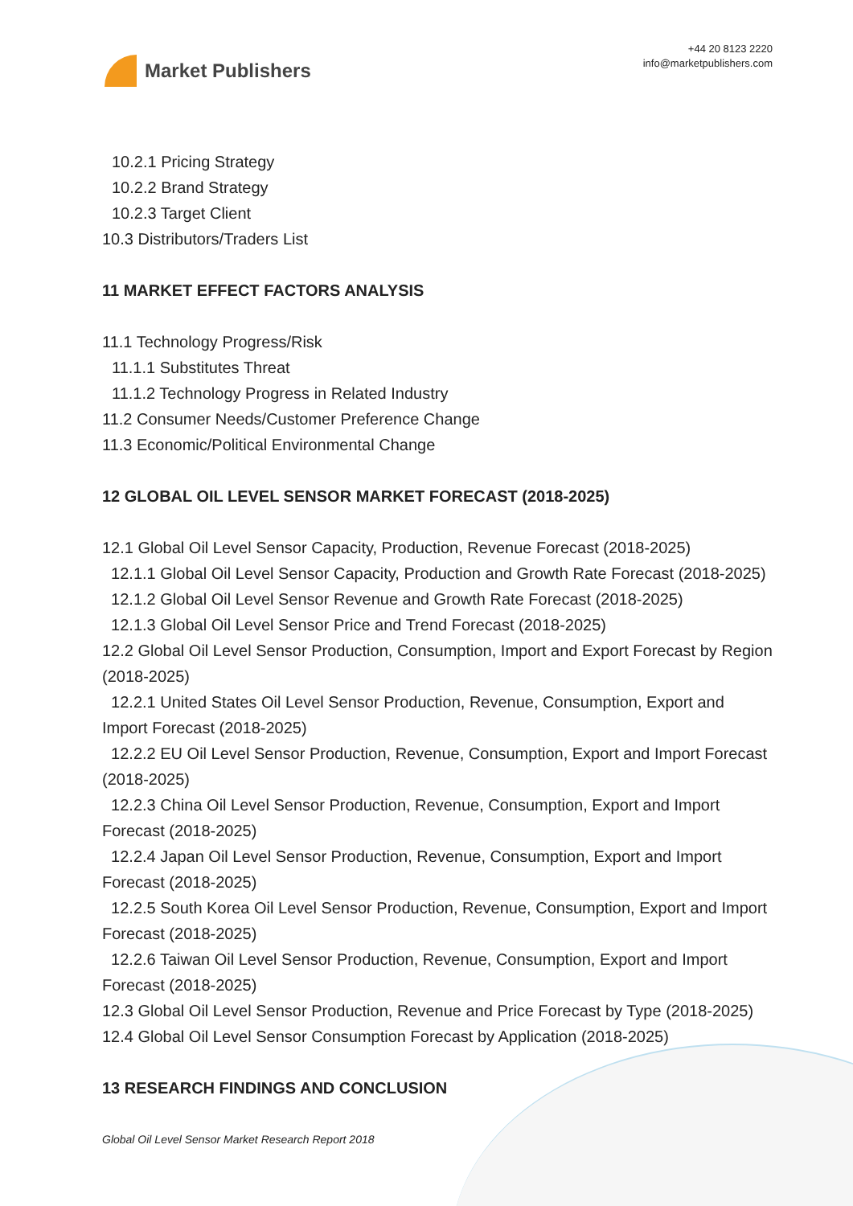Market Publishers
+44 20 8123 2220
info@marketpublishers.com
10.2.1 Pricing Strategy
10.2.2 Brand Strategy
10.2.3 Target Client
10.3 Distributors/Traders List
11 MARKET EFFECT FACTORS ANALYSIS
11.1 Technology Progress/Risk
11.1.1 Substitutes Threat
11.1.2 Technology Progress in Related Industry
11.2 Consumer Needs/Customer Preference Change
11.3 Economic/Political Environmental Change
12 GLOBAL OIL LEVEL SENSOR MARKET FORECAST (2018-2025)
12.1 Global Oil Level Sensor Capacity, Production, Revenue Forecast (2018-2025)
12.1.1 Global Oil Level Sensor Capacity, Production and Growth Rate Forecast (2018-2025)
12.1.2 Global Oil Level Sensor Revenue and Growth Rate Forecast (2018-2025)
12.1.3 Global Oil Level Sensor Price and Trend Forecast (2018-2025)
12.2 Global Oil Level Sensor Production, Consumption, Import and Export Forecast by Region (2018-2025)
12.2.1 United States Oil Level Sensor Production, Revenue, Consumption, Export and Import Forecast (2018-2025)
12.2.2 EU Oil Level Sensor Production, Revenue, Consumption, Export and Import Forecast (2018-2025)
12.2.3 China Oil Level Sensor Production, Revenue, Consumption, Export and Import Forecast (2018-2025)
12.2.4 Japan Oil Level Sensor Production, Revenue, Consumption, Export and Import Forecast (2018-2025)
12.2.5 South Korea Oil Level Sensor Production, Revenue, Consumption, Export and Import Forecast (2018-2025)
12.2.6 Taiwan Oil Level Sensor Production, Revenue, Consumption, Export and Import Forecast (2018-2025)
12.3 Global Oil Level Sensor Production, Revenue and Price Forecast by Type (2018-2025)
12.4 Global Oil Level Sensor Consumption Forecast by Application (2018-2025)
13 RESEARCH FINDINGS AND CONCLUSION
Global Oil Level Sensor Market Research Report 2018